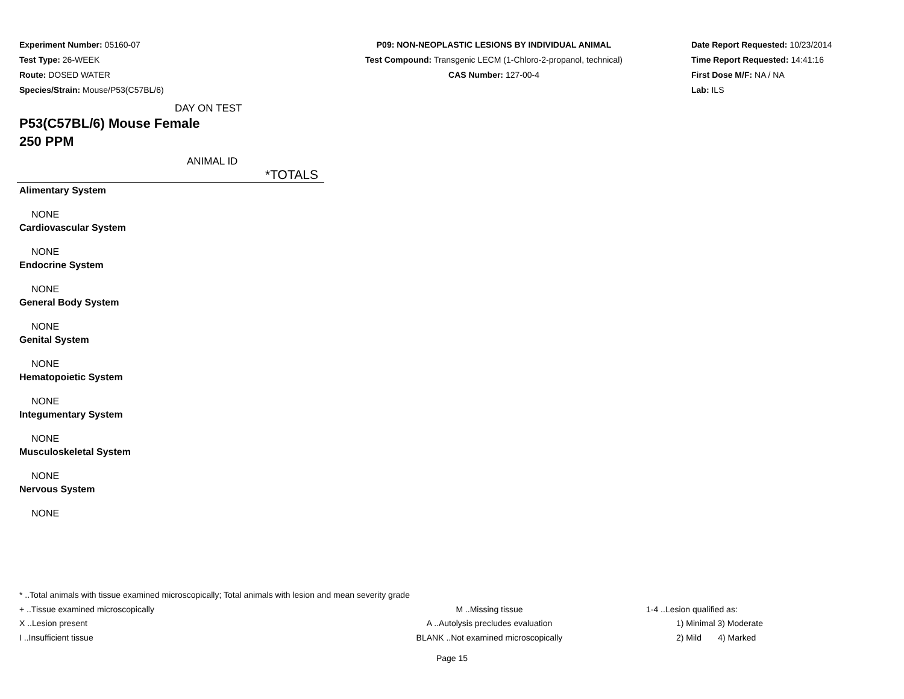Experiment Number: 05160-07
Test Type: 26-WEEK
Route: DOSED WATER
Species/Strain: Mouse/P53(C57BL/6)
P09: NON-NEOPLASTIC LESIONS BY INDIVIDUAL ANIMAL
Test Compound: Transgenic LECM (1-Chloro-2-propanol, technical)
CAS Number: 127-00-4
Date Report Requested: 10/23/2014
Time Report Requested: 14:41:16
First Dose M/F: NA / NA
Lab: ILS
DAY ON TEST
P53(C57BL/6) Mouse Female
250 PPM
ANIMAL ID
| | *TOTALS |
| Alimentary System | |
| NONE | |
| Cardiovascular System | |
| NONE | |
| Endocrine System | |
| NONE | |
| General Body System | |
| NONE | |
| Genital System | |
| NONE | |
| Hematopoietic System | |
| NONE | |
| Integumentary System | |
| NONE | |
| Musculoskeletal System | |
| NONE | |
| Nervous System | |
| NONE | |
* ..Total animals with tissue examined microscopically; Total animals with lesion and mean severity grade
+ ..Tissue examined microscopically M ..Missing tissue 1-4 ..Lesion qualified as:
X ..Lesion present A ..Autolysis precludes evaluation 1) Minimal 3) Moderate
I ..Insufficient tissue BLANK ..Not examined microscopically 2) Mild 4) Marked
Page 15